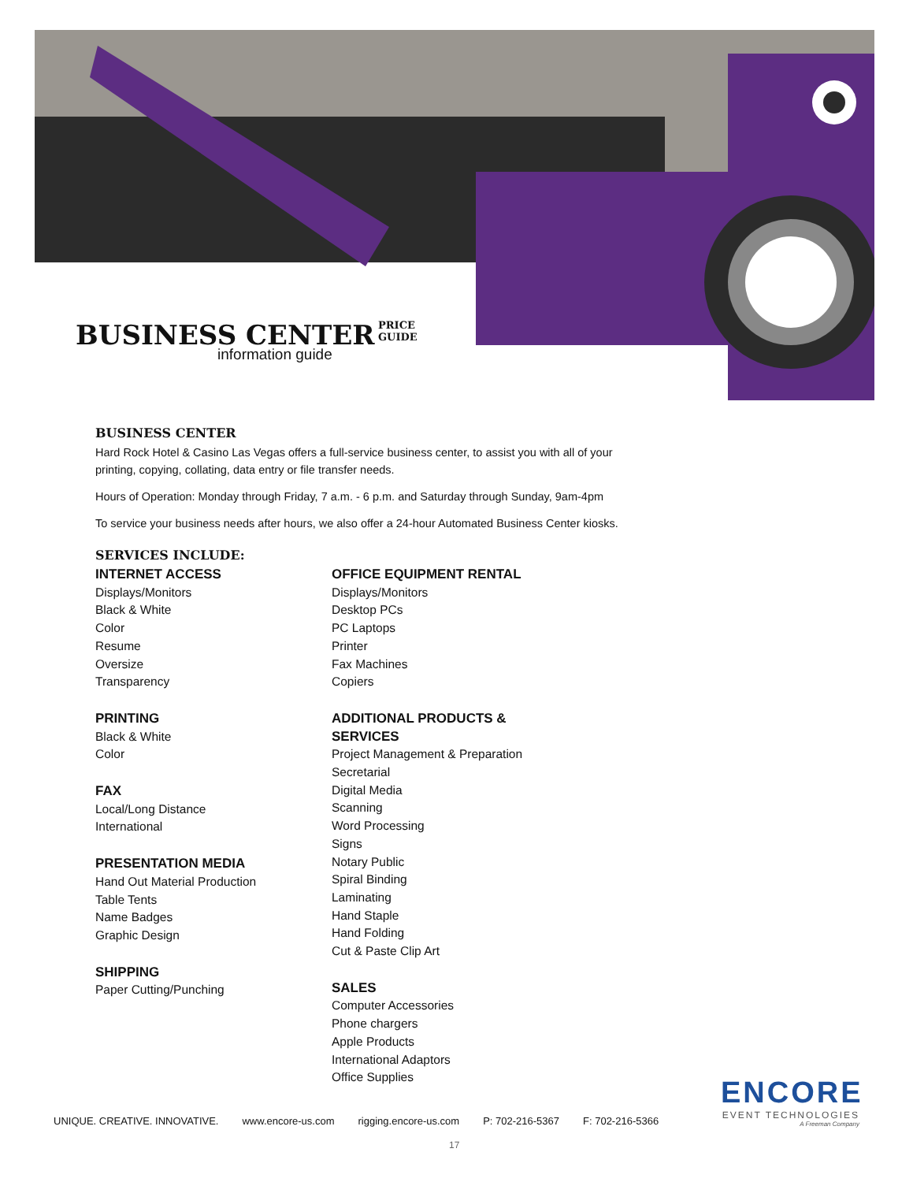BUSINESS CENTER
PRICE
GUIDE
information guide
BUSINESS CENTER
Hard Rock Hotel & Casino Las Vegas offers a full-service business center, to assist you with all of your printing, copying, collating, data entry or file transfer needs.
Hours of Operation: Monday through Friday, 7 a.m. - 6 p.m. and Saturday through Sunday, 9am-4pm
To service your business needs after hours, we also offer a 24-hour Automated Business Center kiosks.
SERVICES INCLUDE:
INTERNET ACCESS
Displays/Monitors
Black & White
Color
Resume
Oversize
Transparency
PRINTING
Black & White
Color
FAX
Local/Long Distance
International
PRESENTATION MEDIA
Hand Out Material Production
Table Tents
Name Badges
Graphic Design
SHIPPING
Paper Cutting/Punching
OFFICE EQUIPMENT RENTAL
Displays/Monitors
Desktop PCs
PC Laptops
Printer
Fax Machines
Copiers
ADDITIONAL PRODUCTS & SERVICES
Project Management & Preparation
Secretarial
Digital Media
Scanning
Word Processing
Signs
Notary Public
Spiral Binding
Laminating
Hand Staple
Hand Folding
Cut & Paste Clip Art
SALES
Computer Accessories
Phone chargers
Apple Products
International Adaptors
Office Supplies
ENCORE
EVENT TECHNOLOGIES
A Freeman Company
UNIQUE. CREATIVE. INNOVATIVE. www.encore-us.com rigging.encore-us.com P: 702-216-5367 F: 702-216-5366
17